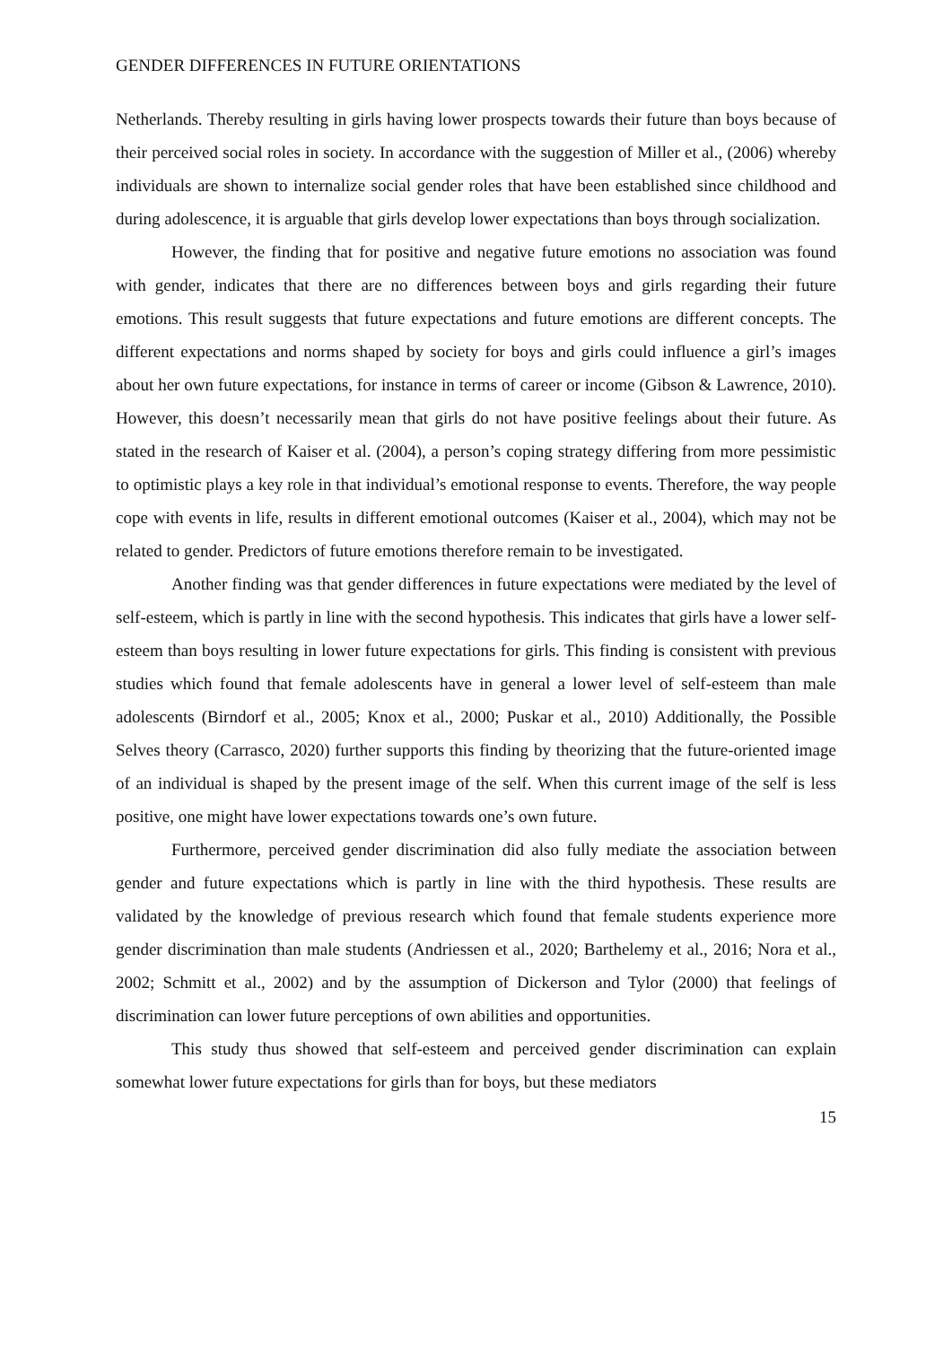GENDER DIFFERENCES IN FUTURE ORIENTATIONS
Netherlands. Thereby resulting in girls having lower prospects towards their future than boys because of their perceived social roles in society. In accordance with the suggestion of Miller et al., (2006) whereby individuals are shown to internalize social gender roles that have been established since childhood and during adolescence, it is arguable that girls develop lower expectations than boys through socialization.
However, the finding that for positive and negative future emotions no association was found with gender, indicates that there are no differences between boys and girls regarding their future emotions. This result suggests that future expectations and future emotions are different concepts. The different expectations and norms shaped by society for boys and girls could influence a girl’s images about her own future expectations, for instance in terms of career or income (Gibson & Lawrence, 2010). However, this doesn’t necessarily mean that girls do not have positive feelings about their future. As stated in the research of Kaiser et al. (2004), a person’s coping strategy differing from more pessimistic to optimistic plays a key role in that individual’s emotional response to events. Therefore, the way people cope with events in life, results in different emotional outcomes (Kaiser et al., 2004), which may not be related to gender. Predictors of future emotions therefore remain to be investigated.
Another finding was that gender differences in future expectations were mediated by the level of self-esteem, which is partly in line with the second hypothesis. This indicates that girls have a lower self-esteem than boys resulting in lower future expectations for girls. This finding is consistent with previous studies which found that female adolescents have in general a lower level of self-esteem than male adolescents (Birndorf et al., 2005; Knox et al., 2000; Puskar et al., 2010) Additionally, the Possible Selves theory (Carrasco, 2020) further supports this finding by theorizing that the future-oriented image of an individual is shaped by the present image of the self. When this current image of the self is less positive, one might have lower expectations towards one’s own future.
Furthermore, perceived gender discrimination did also fully mediate the association between gender and future expectations which is partly in line with the third hypothesis. These results are validated by the knowledge of previous research which found that female students experience more gender discrimination than male students (Andriessen et al., 2020; Barthelemy et al., 2016; Nora et al., 2002; Schmitt et al., 2002) and by the assumption of Dickerson and Tylor (2000) that feelings of discrimination can lower future perceptions of own abilities and opportunities.
This study thus showed that self-esteem and perceived gender discrimination can explain somewhat lower future expectations for girls than for boys, but these mediators
15